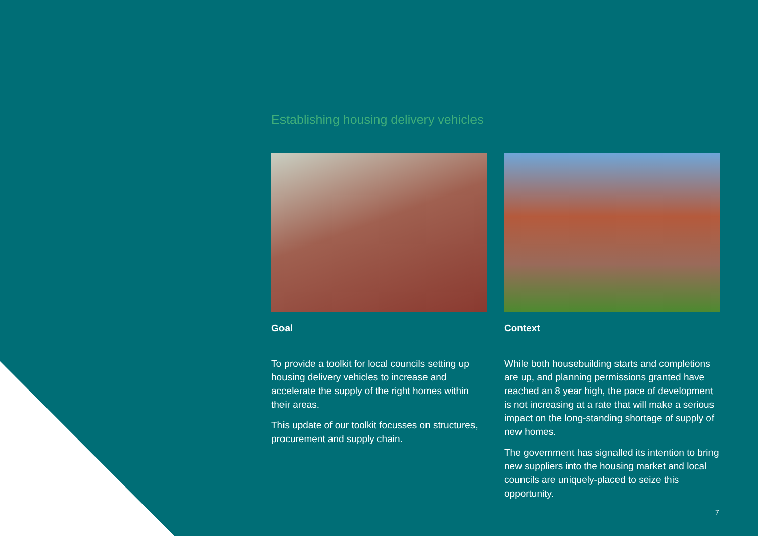Establishing housing delivery vehicles
Goal
To provide a toolkit for local councils setting up housing delivery vehicles to increase and accelerate the supply of the right homes within their areas.
This update of our toolkit focusses on structures, procurement and supply chain.
Context
While both housebuilding starts and completions are up, and planning permissions granted have reached an 8 year high, the pace of development is not increasing at a rate that will make a serious impact on the long-standing shortage of supply of new homes.
The government has signalled its intention to bring new suppliers into the housing market and local councils are uniquely-placed to seize this opportunity.
7